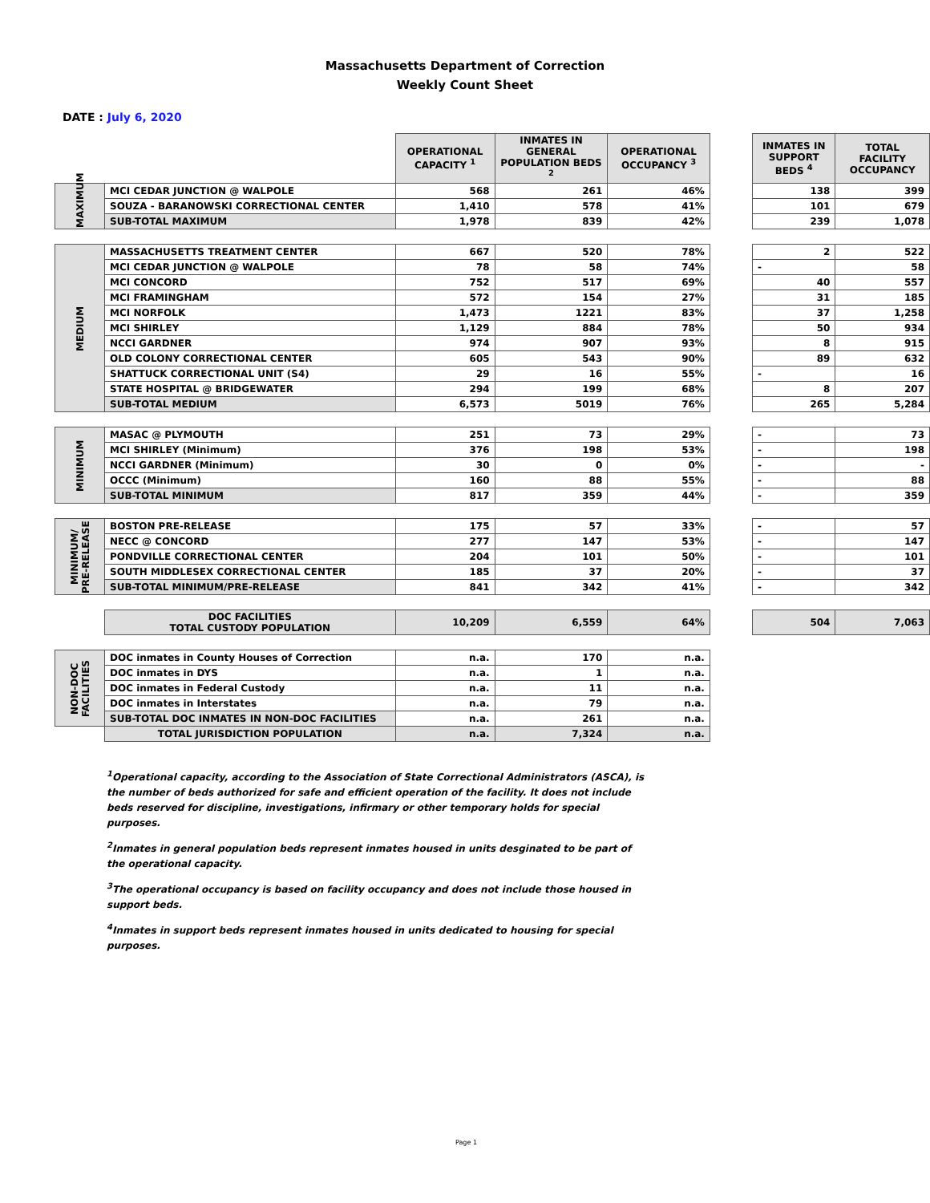Massachusetts Department of Correction
Weekly Count Sheet
DATE : July 6, 2020
| | | OPERATIONAL CAPACITY <sup>1</sup> | INMATES IN GENERAL POPULATION BEDS <sup>2</sup> | OPERATIONAL OCCUPANCY <sup>3</sup> | | INMATES IN SUPPORT BEDS <sup>4</sup> | TOTAL FACILITY OCCUPANCY |
| MAXIMUM | MCI CEDAR JUNCTION @ WALPOLE | 568 | 261 | 46% | | 138 | 399 |
| | SOUZA - BARANOWSKI CORRECTIONAL CENTER | 1,410 | 578 | 41% | | 101 | 679 |
| | SUB-TOTAL MAXIMUM | 1,978 | 839 | 42% | | 239 | 1,078 |
| MEDIUM | MASSACHUSETTS TREATMENT CENTER | 667 | 520 | 78% | | 2 | 522 |
| | MCI CEDAR JUNCTION @ WALPOLE | 78 | 58 | 74% | | - | 58 |
| | MCI CONCORD | 752 | 517 | 69% | | 40 | 557 |
| | MCI FRAMINGHAM | 572 | 154 | 27% | | 31 | 185 |
| | MCI NORFOLK | 1,473 | 1221 | 83% | | 37 | 1,258 |
| | MCI SHIRLEY | 1,129 | 884 | 78% | | 50 | 934 |
| | NCCI GARDNER | 974 | 907 | 93% | | 8 | 915 |
| | OLD COLONY CORRECTIONAL CENTER | 605 | 543 | 90% | | 89 | 632 |
| | SHATTUCK CORRECTIONAL UNIT (S4) | 29 | 16 | 55% | | - | 16 |
| | STATE HOSPITAL @ BRIDGEWATER | 294 | 199 | 68% | | 8 | 207 |
| | SUB-TOTAL MEDIUM | 6,573 | 5019 | 76% | | 265 | 5,284 |
| MINIMUM | MASAC @ PLYMOUTH | 251 | 73 | 29% | | - | 73 |
| | MCI SHIRLEY (Minimum) | 376 | 198 | 53% | | - | 198 |
| | NCCI GARDNER (Minimum) | 30 | 0 | 0% | | - | - |
| | OCCC (Minimum) | 160 | 88 | 55% | | - | 88 |
| | SUB-TOTAL MINIMUM | 817 | 359 | 44% | | - | 359 |
| MINIMUM/ PRE-RELEASE | BOSTON PRE-RELEASE | 175 | 57 | 33% | | - | 57 |
| | NECC @ CONCORD | 277 | 147 | 53% | | - | 147 |
| | PONDVILLE CORRECTIONAL CENTER | 204 | 101 | 50% | | - | 101 |
| | SOUTH MIDDLESEX CORRECTIONAL CENTER | 185 | 37 | 20% | | - | 37 |
| | SUB-TOTAL MINIMUM/PRE-RELEASE | 841 | 342 | 41% | | - | 342 |
| | DOC FACILITIES TOTAL CUSTODY POPULATION | 10,209 | 6,559 | 64% | | 504 | 7,063 |
| NON-DOC FACILITIES | DOC inmates in County Houses of Correction | n.a. | 170 | n.a. | | | |
| | DOC inmates in DYS | n.a. | 1 | n.a. | | | |
| | DOC inmates in Federal Custody | n.a. | 11 | n.a. | | | |
| | DOC inmates in Interstates | n.a. | 79 | n.a. | | | |
| | SUB-TOTAL DOC INMATES IN NON-DOC FACILITIES | n.a. | 261 | n.a. | | | |
| | TOTAL JURISDICTION POPULATION | n.a. | 7,324 | n.a. | | | |
<sup>1</sup> Operational capacity, according to the Association of State Correctional Administrators (ASCA), is the number of beds authorized for safe and efficient operation of the facility. It does not include beds reserved for discipline, investigations, infirmary or other temporary holds for special purposes.
<sup>2</sup> Inmates in general population beds represent inmates housed in units desginated to be part of the operational capacity.
<sup>3</sup> The operational occupancy is based on facility occupancy and does not include those housed in support beds.
<sup>4</sup> Inmates in support beds represent inmates housed in units dedicated to housing for special purposes.
Page 1